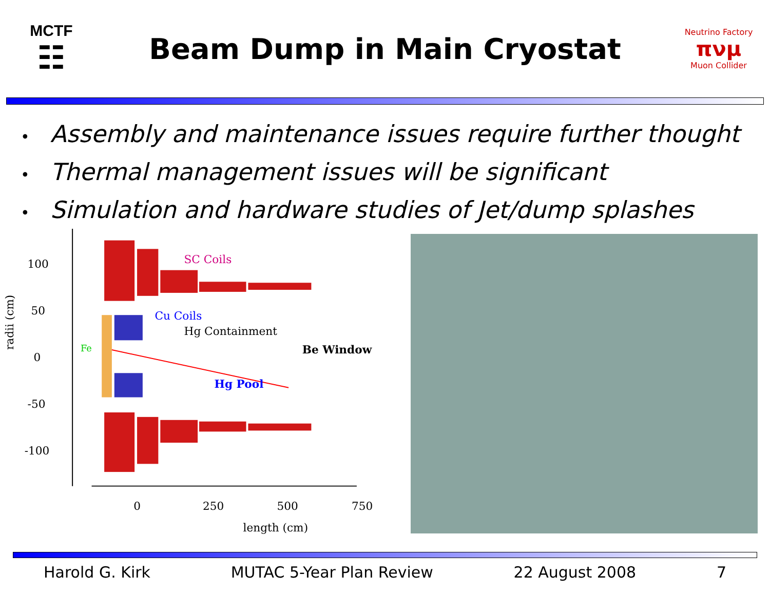MCTF
☷
Beam Dump in Main Cryostat
Neutrino Factory
πνμ
Muon Collider
• Assembly and maintenance issues require further thought
• Thermal management issues will be significant
• Simulation and hardware studies of Jet/dump splashes
100
50
0
-50
-100
0
250
500
750
length (cm)
radii (cm)
SC Coils
Cu Coils
Hg Containment
Be Window
Hg Pool
Fe
Harold G. Kirk MUTAC 5-Year Plan Review 22 August 2008 7